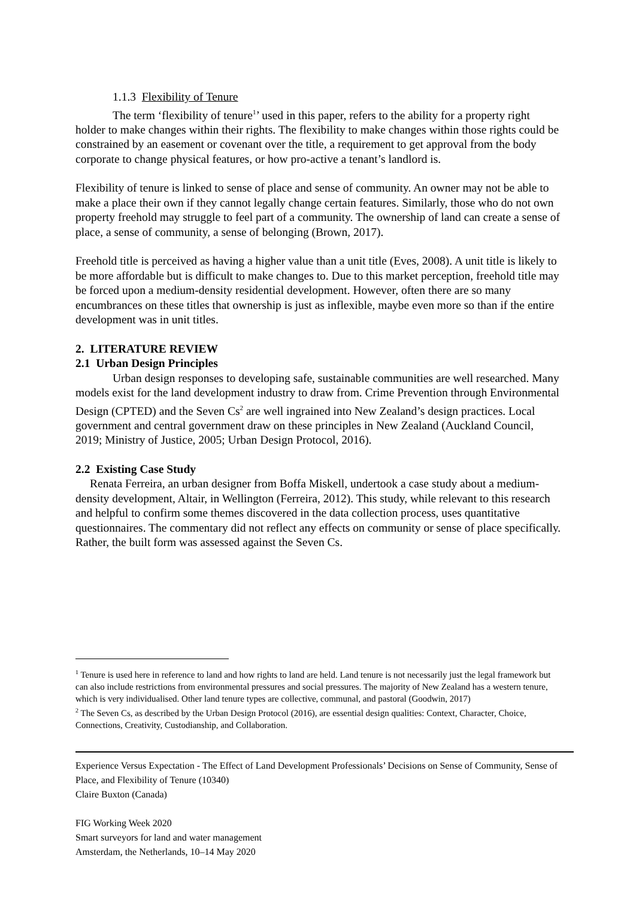1.1.3 Flexibility of Tenure
The term ‘flexibility of tenure<sup>1</sup>’ used in this paper, refers to the ability for a property right holder to make changes within their rights. The flexibility to make changes within those rights could be constrained by an easement or covenant over the title, a requirement to get approval from the body corporate to change physical features, or how pro-active a tenant’s landlord is.
Flexibility of tenure is linked to sense of place and sense of community. An owner may not be able to make a place their own if they cannot legally change certain features. Similarly, those who do not own property freehold may struggle to feel part of a community. The ownership of land can create a sense of place, a sense of community, a sense of belonging (Brown, 2017).
Freehold title is perceived as having a higher value than a unit title (Eves, 2008). A unit title is likely to be more affordable but is difficult to make changes to. Due to this market perception, freehold title may be forced upon a medium-density residential development. However, often there are so many encumbrances on these titles that ownership is just as inflexible, maybe even more so than if the entire development was in unit titles.
2. LITERATURE REVIEW
2.1 Urban Design Principles
Urban design responses to developing safe, sustainable communities are well researched. Many models exist for the land development industry to draw from. Crime Prevention through Environmental Design (CPTED) and the Seven Cs<sup>2</sup> are well ingrained into New Zealand’s design practices. Local government and central government draw on these principles in New Zealand (Auckland Council, 2019; Ministry of Justice, 2005; Urban Design Protocol, 2016).
2.2 Existing Case Study
Renata Ferreira, an urban designer from Boffa Miskell, undertook a case study about a medium-density development, Altair, in Wellington (Ferreira, 2012). This study, while relevant to this research and helpful to confirm some themes discovered in the data collection process, uses quantitative questionnaires. The commentary did not reflect any effects on community or sense of place specifically. Rather, the built form was assessed against the Seven Cs.
<sup>1</sup> Tenure is used here in reference to land and how rights to land are held. Land tenure is not necessarily just the legal framework but can also include restrictions from environmental pressures and social pressures. The majority of New Zealand has a western tenure, which is very individualised. Other land tenure types are collective, communal, and pastoral (Goodwin, 2017)
<sup>2</sup> The Seven Cs, as described by the Urban Design Protocol (2016), are essential design qualities: Context, Character, Choice, Connections, Creativity, Custodianship, and Collaboration.
Experience Versus Expectation - The Effect of Land Development Professionals’ Decisions on Sense of Community, Sense of Place, and Flexibility of Tenure (10340)
Claire Buxton (Canada)
FIG Working Week 2020
Smart surveyors for land and water management
Amsterdam, the Netherlands, 10–14 May 2020